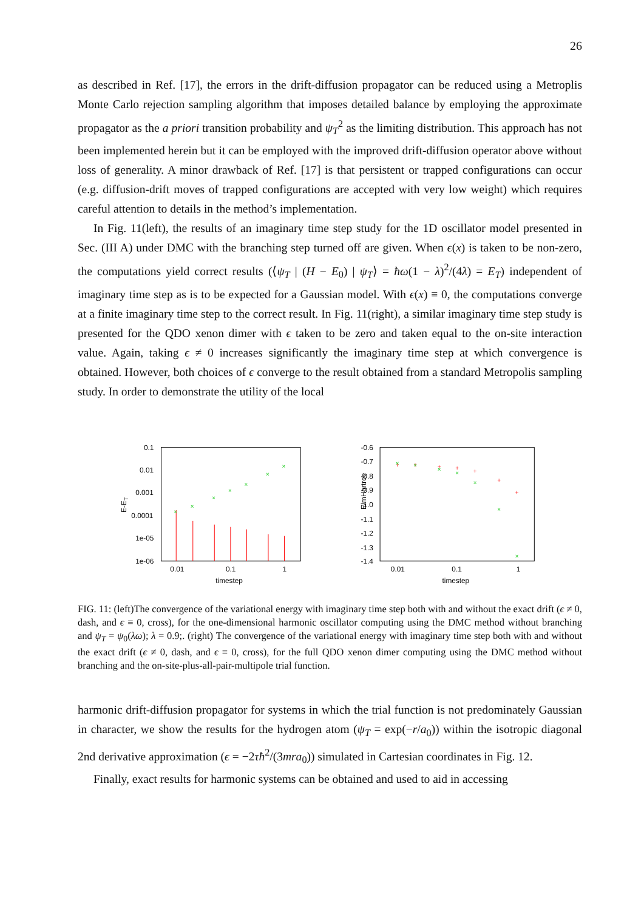26
as described in Ref. [17], the errors in the drift-diffusion propagator can be reduced using a Metroplis Monte Carlo rejection sampling algorithm that imposes detailed balance by employing the approximate propagator as the a priori transition probability and ψ<sub>T</sub><sup>2</sup> as the limiting distribution. This approach has not been implemented herein but it can be employed with the improved drift-diffusion operator above without loss of generality. A minor drawback of Ref. [17] is that persistent or trapped configurations can occur (e.g. diffusion-drift moves of trapped configurations are accepted with very low weight) which requires careful attention to details in the method’s implementation.
In Fig. 11(left), the results of an imaginary time step study for the 1D oscillator model presented in Sec. (III A) under DMC with the branching step turned off are given. When ϵ(x) is taken to be non-zero, the computations yield correct results (⟨ψ<sub>T</sub> | (H − E<sub>0</sub>) | ψ<sub>T</sub>⟩ = ħω(1 − λ)<sup>2</sup>/(4λ) = E<sub>T</sub>) independent of imaginary time step as is to be expected for a Gaussian model. With ϵ(x) ≡ 0, the computations converge at a finite imaginary time step to the correct result. In Fig. 11(right), a similar imaginary time step study is presented for the QDO xenon dimer with ϵ taken to be zero and taken equal to the on-site interaction value. Again, taking ϵ ≠ 0 increases significantly the imaginary time step at which convergence is obtained. However, both choices of ϵ converge to the result obtained from a standard Metropolis sampling study. In order to demonstrate the utility of the local
E-ET
0.1
0.01
0.001
0.0001
1e-05
1e-06
0.01
0.1
1
timestep
×
×
×
×
×
×
×
E/mHartree
-0.6
-0.7
-0.8
-0.9
-1.0
-1.1
-1.2
-1.3
-1.4
0.01
0.1
1
timestep
+
+
+
+
+
+
+
×
×
×
×
×
×
×
FIG. 11: (left)The convergence of the variational energy with imaginary time step both with and without the exact drift (ϵ ≠ 0, dash, and ϵ ≡ 0, cross), for the one-dimensional harmonic oscillator computing using the DMC method without branching and ψ<sub>T</sub> = ψ<sub>0</sub>(λω); λ = 0.9;. (right) The convergence of the variational energy with imaginary time step both with and without the exact drift (ϵ ≠ 0, dash, and ϵ ≡ 0, cross), for the full QDO xenon dimer computing using the DMC method without branching and the on-site-plus-all-pair-multipole trial function.
harmonic drift-diffusion propagator for systems in which the trial function is not predominately Gaussian in character, we show the results for the hydrogen atom (ψ<sub>T</sub> = exp(−r/a<sub>0</sub>)) within the isotropic diagonal 2nd derivative approximation (ϵ = −2τħ<sup>2</sup>/(3mra<sub>0</sub>)) simulated in Cartesian coordinates in Fig. 12.
Finally, exact results for harmonic systems can be obtained and used to aid in accessing